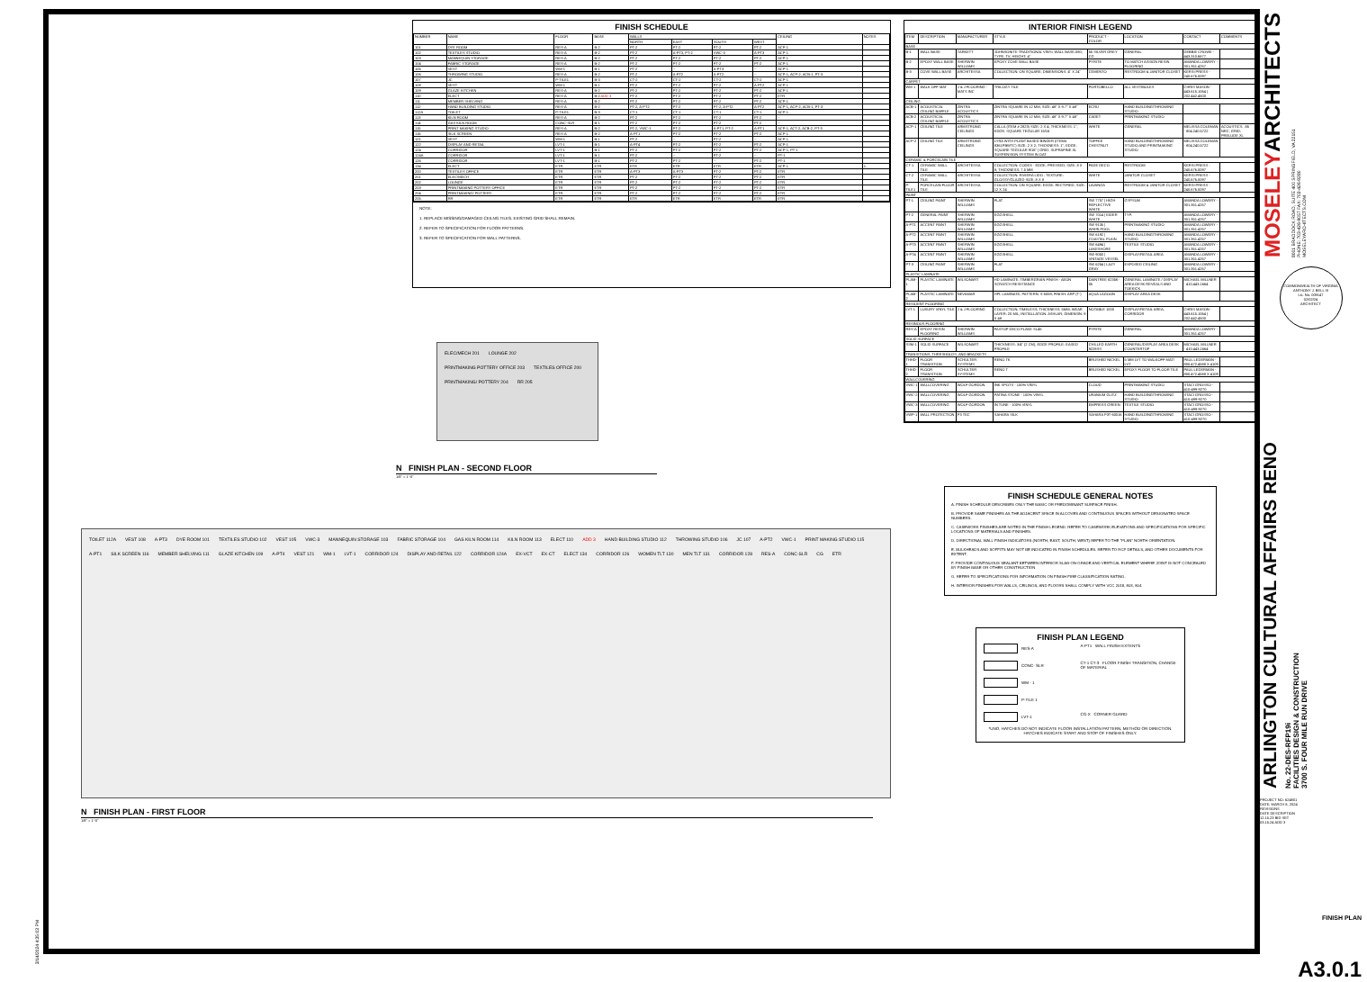FINISH SCHEDULE
| NUMBER | NAME | FLOOR | BASE | WALLS | | | | CEILING | NOTES |
| --- | --- | --- | --- | --- | --- | --- | --- | --- | --- |
| | | | | NORTH | EAST | SOUTH | WEST | | |
| 101 | DYE ROOM | RES-A | B-2 | PT-2 | PT-2 | PT-2 | PT-2 | ACP-1 | |
| 102 | TEXTILES STUDIO | RES-A | B-2 | PT-2 | A-PT3, PT-2 | VWC-3 | A-PT3 | ACP-1 | |
| 103 | MANNEQUIN STORAGE | RES-A | B-2 | PT-2 | PT-2 | PT-2 | PT-2 | ACP-1 | |
| 104 | FABRIC STORAGE | RES-A | B-2 | PT-2 | PT-2 | PT-2 | PT-2 | ACP-1 | |
| 105 | VEST | WM-1 | B-1 | PT-2 | -- | A-PT3 | -- | ACP-1 | |
| 106 | THROWING STUDIO | RES-A | B-2 | PT-2 | A-PT2 | A-PT2 | -- | ACP-1, ACP-2, ACB-1, PT-3 | |
| 107 | JC | P-TILE1 | B-3 | CT-2 | CT-2 | CT-2 | CT-2 | ACP-1 | |
| 108 | VEST | WM-1 | B-1 | PT-2 | PT-2 | PT-2 | A-PT2 | ACP-1 | |
| 109 | GLAZE KITCHEN | RES-A | B-2 | PT-2 | PT-2 | PT-2 | PT-2 | ACP-1 | |
| 110 | ELECT | RES-A | B-2 ADD 3 | PT-2 | PT-2 | PT-2 | PT-2 | ETR | |
| 111 | MEMBER SHELVING | RES-A | B-2 | PT-2 | PT-2 | PT-2 | PT-2 | ACP-1 | |
| 112 | HAND BUILDING STUDIO | RES-A | B-2 | PT-2, A-PT2 | PT-2 | PT-2, A-PT2 | A-PT2 | ACP-1, ACP-2, ACB-1, PT-3 | |
| 112A | TOILET | P-TILE1 | B-3 | CT-1 | CT-1 | CT-1 | CT-1 | ACP-1 | |
| 113 | KILN ROOM | RES-A | B-2 | PT-2 | PT-2 | PT-2 | PT-2 | -- | |
| 114 | GAS KILN ROOM | CONC-SLR | B-1 | PT-2 | PT-2 | PT-2 | PT-2 | -- | |
| 115 | PRINT MAKING STUDIO | RES-A | B-2 | PT-2, VWC-1 | PT-2 | A-PT1, PT-2 | A-PT1 | ACP-1, ACT-2, ACB-2, PT-3 | |
| 116 | SILK SCREEN | RES-A | B-2 | A-PT1 | PT-2 | PT-2 | PT-2 | ACP-1 | |
| 121 | VEST | WM-1 | B-1 | PT-2 | -- | PT-2 | -- | ACP-1 | |
| 122 | DISPLAY AND RETAIL | LVT-1 | B-1 | A-PT4 | PT-2 | PT-2 | PT-2 | ACP-1 | |
| 124 | CORRIDOR | LVT-1 | B-1 | PT-2 | PT-2 | PT-2 | PT-2 | ACP-1, PT-1 | |
| 124A | CORRIDOR | LVT-1 | B-1 | PT-2 | -- | PT-2 | -- | PT-1 | |
| 126 | CORRIDOR | LVT-1 | B-1 | PT-2 | PT-2 | -- | PT-2 | PT-1 | |
| 134 | ELECT | ETR | ETR | ETR | ETR | ETR | ETR | ACP-1 | 1. |
| 200 | TEXTILES OFFICE | ETR | ETR | A-PT3 | A-PT3 | PT-2 | PT-2 | ETR | |
| 201 | ELEC/MECH | ETR | ETR | PT-2 | PT-2 | PT-2 | PT-2 | ETR | |
| 202 | LOUNGE | ETR | ETR | PT-2 | PT-2 | PT-2 | PT-2 | ETR | |
| 203 | PRINTMAKING POTTERY OFFICE | ETR | ETR | PT-2 | PT-2 | PT-2 | PT-2 | ETR | |
| 204 | PRINTMAKING/ POTTERY | ETR | ETR | PT-2 | PT-2 | PT-2 | PT-2 | ETR | |
| 205 | RR | ETR | ETR | ETR | ETR | ETR | ETR | ETR | |
NOTE:
1. REPLACE MISSING/DAMAGED CEILNG TILES. EXISTING GRID SHALL REMAIN.
2. REFER TO SPECIFICATION FOR FLOOR PATTERNS.
3. REFER TO SPECIFICATION FOR WALL PATTERNS.
ELEC/MECH 201 LOUNGE 202 PRINTMAKING POTTERY OFFICE 203 TEXTILES OFFICE 200 PRINTMAKING/ POTTERY 204 RR 205
N FINISH PLAN - SECOND FLOOR
1/8" = 1'-0"
TOILET 112A VEST 108 A-PT3 DYE ROOM 101 TEXTILES STUDIO 102 VEST 105 VWC-3 MANNEQUIN STORAGE 103 FABRIC STORAGE 104 GAS KILN ROOM 114 KILN ROOM 113 ELECT 110 ADD 3 HAND BUILDING STUDIO 112 THROWING STUDIO 106 JC 107 A-PT2 VWC-1 PRINT MAKING STUDIO 115 A-PT1 SILK SCREEN 116 MEMBER SHELVING 111 GLAZE KITCHEN 109 A-PT4 VEST 121 WM-1 LVT-1 CORRIDOR 124 DISPLAY AND RETAIL 122 CORRIDOR 124A EX-VCT EX-CT ELECT 134 CORRIDOR 126 WOMEN TLT 130 MEN TLT 131 CORRIDOR 128 RES-A CONC-SLR CG ETR
N FINISH PLAN - FIRST FLOOR
1/8" = 1'-0"
INTERIOR FINISH LEGEND
| ITEM | DESCRIPTION | MANUFACTURER | STYLE | PRODUCT - COLOR | LOCATION | CONTACT | COMMENTS |
| --- | --- | --- | --- | --- | --- | --- | --- |
| BASE | | | | | | | |
| B-1 | WALL BASE | TARKETT | JOHNSONITE TRADITIONAL VINYL WALL BASE.080; TYPE: TV; HEIGHT: 4" | 55 SILVER GREY CG | GENERAL | DEBBIE CROWE - 443.310.6677 | |
| B-2 | EPOXY WALL BASE | SHERWIN WILLIAMS | EPOXY COVE WALL BASE | PYRITE | TO MATCH ASSIGN RESIN FLOORING | AMANDA LOWERY - 301.351.4257 | |
| B-3 | COVE WALL BASE | ARCHITESSA | COLLECTION: ON SQUARE; DIMENSIONS: 4" X 24" | CEMENTO | RESTROOM & JANITOR CLOSET | KERSI PRESS - 240.676.0097 | |
| CARPET | | | | | | | |
| WM-1 | WALK OFF MAT | J & J FLOORING - MATS INC | TRILOGY TILE | PORTOBELLO | ALL VESTIBULES | CHRIS MASON - 443.615.1064 / 202.442.4500 | |
| CEILING | | | | | | | |
| ACB-1 | ACOUSTICAL CEILING BAFFLE | ZINTRA ACOUSTICS | ZINTRA SQUARE IN 12 MM; SIZE: 48" X 9.7" X 48" | ECRU | HAND BUILDING/THROWING STUDIO | | |
| ACB-2 | ACOUSTICAL CEILING BAFFLE | ZINTRA ACOUSTICS | ZINTRA SQUARE IN 12 MM; SIZE: 48" X 9.7" X 48" | CADET | PRINTMAKING STUDIO | | |
| ACP-1 | CEILING TILE | ARMSTRONG CEILINGS | CALLA (ITEM # 2823) SIZE: 2 X 4; THICKNESS: 1"; EDGE: SQUARE TEGULAR 15/16 | WHITE | GENERAL | MELISSA COLEMAN - 804.240.5722 | ACOUSTICS: .85 NRC; GRID: PRELUDE XL |
| ACP-2 | CEILING TILE | ARMSTRONG CEILINGS | LYRA WITH PLANT BASED BINDER (ITEM# 8361PBWTC) SIZE: 2 X 2; THICKNESS: 1"; EDGE: SQUARE TEGULAR 9/16" / GRID: SUPRAFINE XL SUSPENSION SYSTEM IN OAT | TOFFEE CHESTNUT | HAND BUILDING/THROWING STUDIO AND PRINTMAKING STUDIO | MELISSA COLEMAN - 804.240.5722 | |
| CERAMIC & PORCELAIN TILE | | | | | | | |
| CT-1 | CERAMIC WALL TILE | ARCHITESSA | COLLECTION: CODEX - EDGE: PRESSED; SIZE: 8 X 8; THICKNESS: 7.5 MM | FADE DECO | RESTROOM | KERSI PRESS - 240.676.0097 | |
| CT-2 | CERAMIC WALL TILE | ARCHITESSA | COLLECTION: RIVIERA LIDO ; TEXTURE: GLOSSY/GLAZED SIZE: 8 X 8 | WHITE | JANITOR CLOSET | KERSI PRESS - 240.676.0097 | |
| P-TILE1 | PORCELAIN FLOOR TILE | ARCHITESSA | COLLECTION: ON SQUARE; EDGE: RECTIFIED; SIZE: 12 X 24 | LAVANGA | RESTROOM & JANITOR CLOSET | KERSI PRESS - 240.676.0097 | |
| PAINT | | | | | | | |
| PT-1 | CEILING PAINT | SHERWIN WILLIAMS | FLAT | SW 7757 / HIGH REFLECTIVE WHITE | GYPSUM | AMANDA LOWERY - 301.351.4257 | |
| PT-2 | GENERAL PAINT | SHERWIN WILLIAMS | EGGSHELL | SW 7014 / EIDER WHITE | TYP. | AMANDA LOWERY - 301.351.4257 | |
| A-PT1 | ACCENT PAINT | SHERWIN WILLIAMS | EGGSHELL | SW 9135 / WHIRLPOOL | PRINTMAKING STUDIO | AMANDA LOWERY - 301.351.4257 | |
| A-PT2 | ACCENT PAINT | SHERWIN WILLIAMS | EGGSHELL | SW 6192 / COASTAL PLAIN | HAND BUILDING/THROWING STUDIO | AMANDA LOWERY - 301.351.4257 | |
| A-PT3 | ACCENT PAINT | SHERWIN WILLIAMS | EGGSHELL | SW 6494 / LAKESHORE | TEXTILE STUDIO | AMANDA LOWERY - 301.351.4257 | |
| A-PT4 | ACCENT PAINT | SHERWIN WILLIAMS | EGGSHELL | SW 9050 / VINTAGE VESSEL | DISPLAY/RETAIL AREA | AMANDA LOWERY - 301.351.4257 | |
| PT-3 | CEILING PAINT | SHERWIN WILLIAMS | FLAT | SW 6254 / LAZY GRAY | EXPOSED CEILING | AMANDA LOWERY - 301.351.4257 | |
| PLASTIC LAMINATE | | | | | | | |
| PLAM-1 | PLASTIC LAMINATE | WILSONART | HD LAMINATE; TIMBERGRAIN FINISH - AEON SCRATCH RESISTANCE | DAINTREE 8235K-05 | GENERAL LAMINATE / DISPLAY AREA DESK REVEALS AND TOEKICK | MICHAEL MILLNER - 410.443.1664 | |
| PLAM-2 | PLASTIC LAMINATE | NEVAMAR | HPL LAMINATE; PATTERN: S-5059; FINISH: ARP (T-) | AQUA LAGOON | DISPLAY AREA DESK | | |
| RESILIENT FLOORING | | | | | | | |
| LVT-1 | LUXURY VINYL TILE | J & J FLOORING | COLLECTION: TIMELESS; THICKNESS: 5MM; WEAR LAYER: 20 MIL; INSTALLATION: ASHLAR; DIMENSIN: 9 X 48 | NOTABLE 1000 | DISPLAY/RETAIL AREA; CORRIDOR | CHRIS MASON - 443.615.1064 / 202.442.4500 | |
| RESINOUS FLOORING | | | | | | | |
| RES-A | EPOXY RESIN FLOORING | SHERWIN WILLIAMS | FASTOP DECO FLAKE SL45 | PYRITE | GENERAL | AMANDA LOWERY - 301.351.4257 | |
| SOLID SURFACE | | | | | | | |
| SSM-1 | SOLID SURFACE | WILSONART | THICKNESS: 3/4" (2 CM), EDGE PROFILE: EASED PROFILE | CHILLED EARTH 9228SS | GENERAL/DISPLAY AREA DESK COUNTERTOP | MICHAEL MILLNER - 410.443.1664 | |
| TRANSITIONS, THRESHOLDS, AND BRACKETS | | | | | | | |
| THHD-1 | FLOOR TRANSITION | SCHULTER SYSTEMS | RENO TK | BRUSHED NICKEL | 5 MM LVT TO WALKOFF MAT/ LVT | PAUL LEDERMAN - 800.472.4588 X 4109 | |
| THHD-2 | FLOOR TRANSITION | SCHULTER SYSTEMS | RENO T | BRUSHED NICKEL | EPOXY FLOOR TO FLOOR TILE | PAUL LEDERMAN - 800.472.4588 X 4109 | |
| WALLCOVERING | | | | | | | |
| VWC-1 | WALLCOVERING | WOLF GORDON | INK SPOTS - 100% VINYL | CLOUD | PRINTMAKING STUDIO | STACI GROSSO - 410-499-9270 | |
| VWC-2 | WALLCOVERING | WOLF GORDON | PATINA STONE - 100% VINYL | URANIUM GLITZ | HAND BUILDING/THROWING STUDIO | STACI GROSSO - 410-499-9270 | |
| VWC-3 | WALLCOVERING | WOLF GORDON | IN TUNE - 100% VINYL | EMPRESS GREEN | TEXTILE STUDIO | STACI GROSSO - 410-499-9270 | |
| VWP-1 | WALL PROTECTION | P3 TEC | SAHARA SILK | SAHARA P3T-60016 | HAND BUILDING/THROWING STUDIO | STACI GROSSO - 410-499-9270 | |
FINISH SCHEDULE GENERAL NOTES
A. FINISH SCHEDULE DESCRIBES ONLY THE BASIC OR PREDOMINANT SURFACE FINISH.
B. PROVIDE SAME FINISHES AS THE ADJACENT SPACE IN ALCOVES AND CONTINUOUS SPACES WITHOUT DESIGNATED SPACE NUMBERS.
C. CASEWORK FINISHES ARE NOTED IN THE FINISH LEGEND. REFER TO CASEWORK ELEVATIONS AND SPECIFICATIONS FOR SPECIFIC LOCATIONS OF MATERIALS AND FINISHES.
D. DIRECTIONAL WALL FINISH INDICATORS (NORTH, EAST, SOUTH, WEST) REFER TO THE "PLAN" NORTH ORIENTATION.
E. BULKHEADS AND SOFFITS MAY NOT BE INDICATED IN FINISH SCHEDULES. REFER TO RCP DETAILS, AND OTHER DOCUMENTS FOR EXTENT.
F. PROVIDE CONTINUOUS SEALANT BETWEEN INTERIOR SLAB-ON-GRADE AND VERTICAL ELEMENT WHERE JOINT IS NOT CONCEALED BY FINISH BASE OR OTHER CONSTRUCTION
G. REFER TO SPECIFICATIONS FOR INFORMATION ON FINISH FIRE CLASSIFICATION RATING.
H. INTERIOR FINISHES FOR WALLS, CEILINGS, AND FLOORS SHALL COMPLY WITH VCC 2018, 803, 804.
FINISH PLAN LEGEND
RES-A
A-PT1 WALL FINISH EXTENTS
CONC- SLR
CT-1 CT-3 FLOOR FINISH TRANSITION, CHANGE OF MATERIAL
WM - 1
P-TILE 1
LVT-1
CG-X CORNER GUARD
*UNO, HATCHES DO NOT INDICATE FLOOR INSTALLATION PATTERN, METHOD OR DIRECTION. HATCHES INDICATE START AND STOP OF FINISHES ONLY.
MOSELEYARCHITECTS
8001 BRADDOCK ROAD, SUITE 400 SPRINGFIELD, VA 22151
PHONE: 703-426-9057 FAX: 703-426-9280
MOSELEYARCHITECTS.COM
COMMONWEALTH OF VIRGINIA
ANTHONY J. BELL III
Lic. No. 009147
02/02/24
ARCHITECT
ARLINGTON CULTURAL AFFAIRS RENO
No. 22-DES-RFP19i
FACILITIES DESIGN & CONSTRUCTION
3700 S. FOUR MILE RUN DRIVE
PROJECT NO: 624801
DATE: MARCH 8, 2024
REVISIONS
DATE DESCRIPTION
12.15.23 BID SET
03.15.24 ADD 3
FINISH PLAN
A3.0.1
3/14/2024 4:35:03 PM